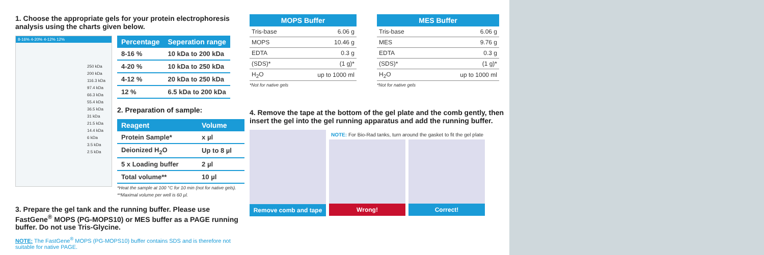1. Choose the appropriate gels for your protein electrophoresis analysis using the charts given below.
8-16% 4-20% 4-12% 12%
250 kDa
200 kDa
116.3 kDa
97.4 kDa
66.3 kDa
55.4 kDa
36.5 kDa
31 kDa
21.5 kDa
14.4 kDa
6 kDa
3.5 kDa
2.5 kDa
| Percentage | Seperation range |
| --- | --- |
| 8-16 % | 10 kDa to 200 kDa |
| 4-20 % | 10 kDa to 250 kDa |
| 4-12 % | 20 kDa to 250 kDa |
| 12 % | 6.5 kDa to 200 kDa |
2. Preparation of sample:
| Reagent | Volume |
| --- | --- |
| Protein Sample* | x µl |
| Deionized H<sub>2</sub>O | Up to 8 µl |
| 5 x Loading buffer | 2 µl |
| Total volume** | 10 µl |
*Heat the sample at 100 °C for 10 min (not for native gels).
**Maximal volume per well is 60 µl.
3. Prepare the gel tank and the running buffer. Please use FastGene<sup>®</sup> MOPS (PG-MOPS10) or MES buffer as a PAGE running buffer. Do not use Tris-Glycine.
NOTE: The FastGene<sup>®</sup> MOPS (PG-MOPS10) buffer contains SDS and is therefore not suitable for native PAGE.
| MOPS Buffer | |
| --- | --- |
| Tris-base | 6.06 g |
| MOPS | 10.46 g |
| EDTA | 0.3 g |
| (SDS)* | (1 g)* |
| H<sub>2</sub>O | up to 1000 ml |
*Not for native gels
| MES Buffer | |
| --- | --- |
| Tris-base | 6.06 g |
| MES | 9.76 g |
| EDTA | 0.3 g |
| (SDS)* | (1 g)* |
| H<sub>2</sub>O | up to 1000 ml |
*Not for native gels
4. Remove the tape at the bottom of the gel plate and the comb gently, then insert the gel into the gel running apparatus and add the running buffer.
Remove comb and tape
NOTE: For Bio-Rad tanks, turn around the gasket to fit the gel plate
Wrong! Correct!